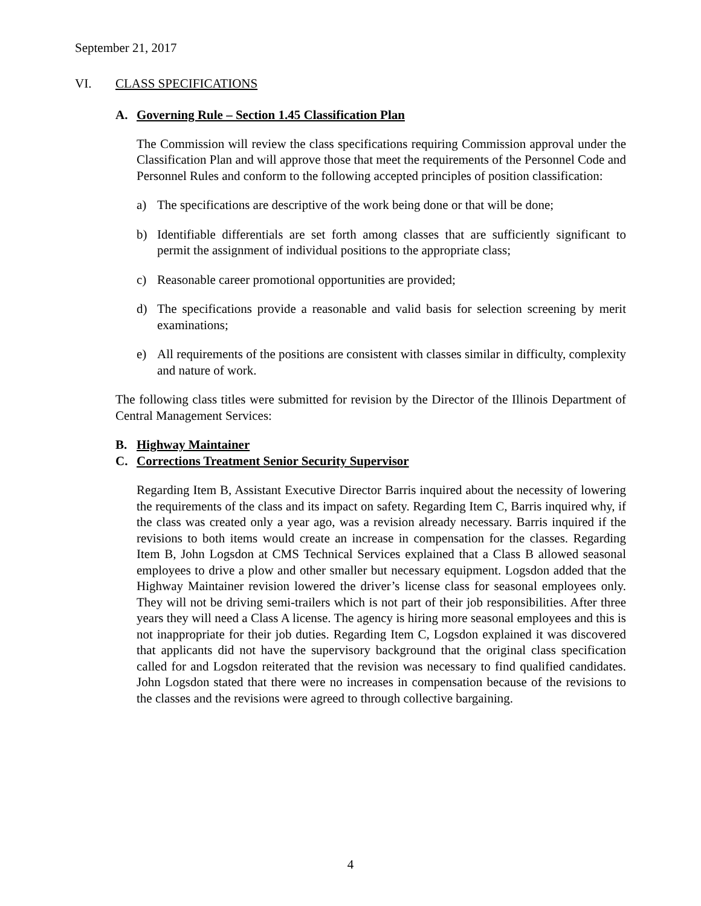September 21, 2017
VI. CLASS SPECIFICATIONS
A. Governing Rule – Section 1.45 Classification Plan
The Commission will review the class specifications requiring Commission approval under the Classification Plan and will approve those that meet the requirements of the Personnel Code and Personnel Rules and conform to the following accepted principles of position classification:
a) The specifications are descriptive of the work being done or that will be done;
b) Identifiable differentials are set forth among classes that are sufficiently significant to permit the assignment of individual positions to the appropriate class;
c) Reasonable career promotional opportunities are provided;
d) The specifications provide a reasonable and valid basis for selection screening by merit examinations;
e) All requirements of the positions are consistent with classes similar in difficulty, complexity and nature of work.
The following class titles were submitted for revision by the Director of the Illinois Department of Central Management Services:
B. Highway Maintainer
C. Corrections Treatment Senior Security Supervisor
Regarding Item B, Assistant Executive Director Barris inquired about the necessity of lowering the requirements of the class and its impact on safety. Regarding Item C, Barris inquired why, if the class was created only a year ago, was a revision already necessary. Barris inquired if the revisions to both items would create an increase in compensation for the classes. Regarding Item B, John Logsdon at CMS Technical Services explained that a Class B allowed seasonal employees to drive a plow and other smaller but necessary equipment. Logsdon added that the Highway Maintainer revision lowered the driver’s license class for seasonal employees only. They will not be driving semi-trailers which is not part of their job responsibilities. After three years they will need a Class A license. The agency is hiring more seasonal employees and this is not inappropriate for their job duties. Regarding Item C, Logsdon explained it was discovered that applicants did not have the supervisory background that the original class specification called for and Logsdon reiterated that the revision was necessary to find qualified candidates. John Logsdon stated that there were no increases in compensation because of the revisions to the classes and the revisions were agreed to through collective bargaining.
4